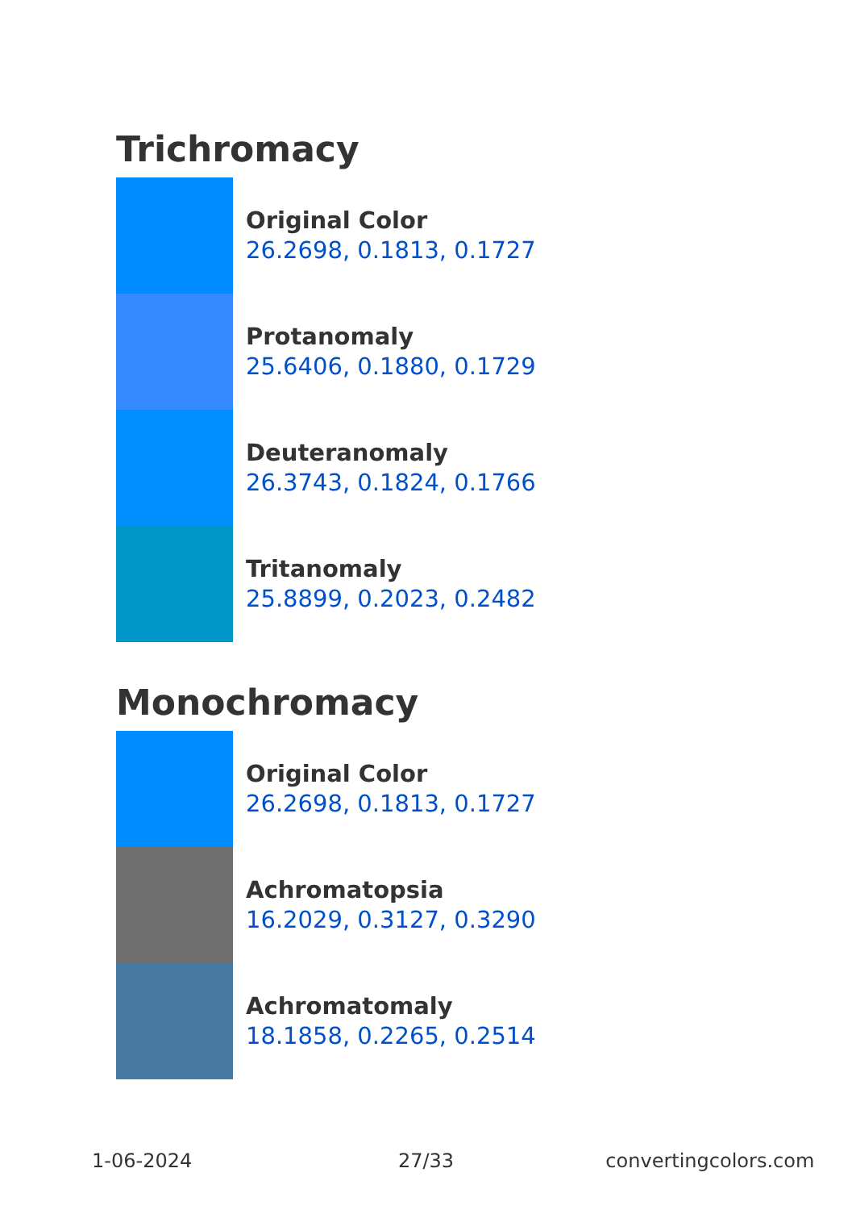Trichromacy
Original Color
26.2698, 0.1813, 0.1727
Protanomaly
25.6406, 0.1880, 0.1729
Deuteranomaly
26.3743, 0.1824, 0.1766
Tritanomaly
25.8899, 0.2023, 0.2482
Monochromacy
Original Color
26.2698, 0.1813, 0.1727
Achromatopsia
16.2029, 0.3127, 0.3290
Achromatomaly
18.1858, 0.2265, 0.2514
1-06-2024 27/33 convertingcolors.com